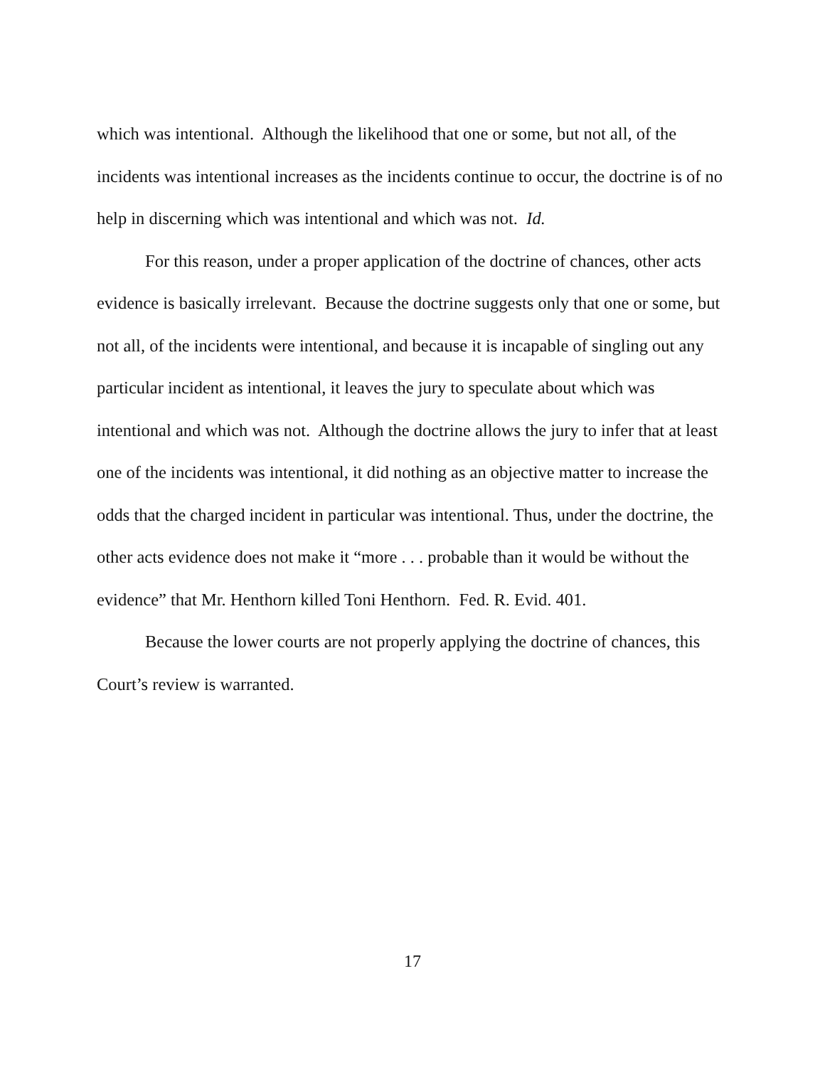which was intentional. Although the likelihood that one or some, but not all, of the incidents was intentional increases as the incidents continue to occur, the doctrine is of no help in discerning which was intentional and which was not. Id.
For this reason, under a proper application of the doctrine of chances, other acts evidence is basically irrelevant. Because the doctrine suggests only that one or some, but not all, of the incidents were intentional, and because it is incapable of singling out any particular incident as intentional, it leaves the jury to speculate about which was intentional and which was not. Although the doctrine allows the jury to infer that at least one of the incidents was intentional, it did nothing as an objective matter to increase the odds that the charged incident in particular was intentional. Thus, under the doctrine, the other acts evidence does not make it “more . . . probable than it would be without the evidence” that Mr. Henthorn killed Toni Henthorn. Fed. R. Evid. 401.
Because the lower courts are not properly applying the doctrine of chances, this Court’s review is warranted.
17